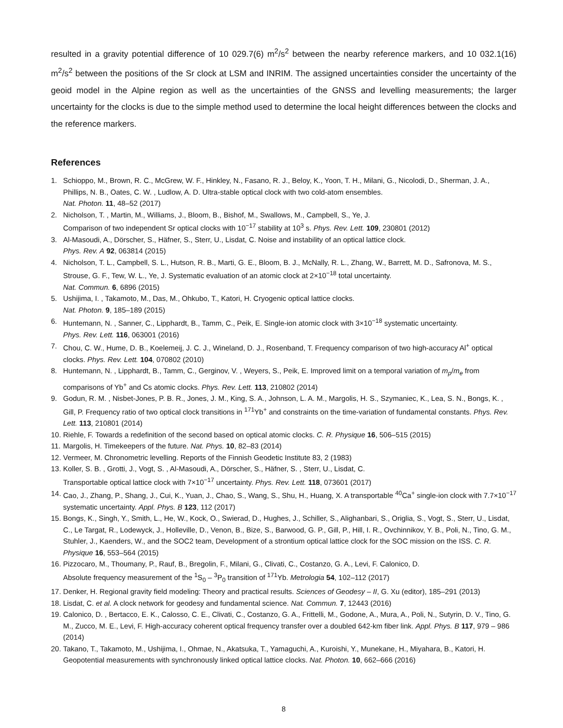resulted in a gravity potential difference of 10 029.7(6) m<sup>2</sup>/s<sup>2</sup> between the nearby reference markers, and 10 032.1(16) m<sup>2</sup>/s<sup>2</sup> between the positions of the Sr clock at LSM and INRIM. The assigned uncertainties consider the uncertainty of the geoid model in the Alpine region as well as the uncertainties of the GNSS and levelling measurements; the larger uncertainty for the clocks is due to the simple method used to determine the local height differences between the clocks and the reference markers.
References
1. Schioppo, M., Brown, R. C., McGrew, W. F., Hinkley, N., Fasano, R. J., Beloy, K., Yoon, T. H., Milani, G., Nicolodi, D., Sherman, J. A., Phillips, N. B., Oates, C. W. , Ludlow, A. D. Ultra-stable optical clock with two cold-atom ensembles.
Nat. Photon. 11, 48–52 (2017)
2. Nicholson, T. , Martin, M., Williams, J., Bloom, B., Bishof, M., Swallows, M., Campbell, S., Ye, J.
Comparison of two independent Sr optical clocks with 10<sup>−17</sup> stability at 10<sup>3</sup> s. Phys. Rev. Lett. 109, 230801 (2012)
3. Al-Masoudi, A., Dörscher, S., Häfner, S., Sterr, U., Lisdat, C. Noise and instability of an optical lattice clock.
Phys. Rev. A 92, 063814 (2015)
4. Nicholson, T. L., Campbell, S. L., Hutson, R. B., Marti, G. E., Bloom, B. J., McNally, R. L., Zhang, W., Barrett, M. D., Safronova, M. S., Strouse, G. F., Tew, W. L., Ye, J. Systematic evaluation of an atomic clock at 2×10<sup>−18</sup> total uncertainty.
Nat. Commun. 6, 6896 (2015)
5. Ushijima, I. , Takamoto, M., Das, M., Ohkubo, T., Katori, H. Cryogenic optical lattice clocks.
Nat. Photon. 9, 185–189 (2015)
6. Huntemann, N. , Sanner, C., Lipphardt, B., Tamm, C., Peik, E. Single-ion atomic clock with 3×10<sup>−18</sup> systematic uncertainty.
Phys. Rev. Lett. 116, 063001 (2016)
7. Chou, C. W., Hume, D. B., Koelemeij, J. C. J., Wineland, D. J., Rosenband, T. Frequency comparison of two high-accuracy Al<sup>+</sup> optical clocks. Phys. Rev. Lett. 104, 070802 (2010)
8. Huntemann, N. , Lipphardt, B., Tamm, C., Gerginov, V. , Weyers, S., Peik, E. Improved limit on a temporal variation of m<sub>p</sub>/m<sub>e</sub> from comparisons of Yb<sup>+</sup> and Cs atomic clocks. Phys. Rev. Lett. 113, 210802 (2014)
9. Godun, R. M. , Nisbet-Jones, P. B. R., Jones, J. M., King, S. A., Johnson, L. A. M., Margolis, H. S., Szymaniec, K., Lea, S. N., Bongs, K. , Gill, P. Frequency ratio of two optical clock transitions in <sup>171</sup>Yb<sup>+</sup> and constraints on the time-variation of fundamental constants. Phys. Rev. Lett. 113, 210801 (2014)
10. Riehle, F. Towards a redefinition of the second based on optical atomic clocks. C. R. Physique 16, 506–515 (2015)
11. Margolis, H. Timekeepers of the future. Nat. Phys. 10, 82–83 (2014)
12. Vermeer, M. Chronometric levelling. Reports of the Finnish Geodetic Institute 83, 2 (1983)
13. Koller, S. B. , Grotti, J., Vogt, S. , Al-Masoudi, A., Dörscher, S., Häfner, S. , Sterr, U., Lisdat, C.
Transportable optical lattice clock with 7×10<sup>−17</sup> uncertainty. Phys. Rev. Lett. 118, 073601 (2017)
14. Cao, J., Zhang, P., Shang, J., Cui, K., Yuan, J., Chao, S., Wang, S., Shu, H., Huang, X. A transportable <sup>40</sup>Ca<sup>+</sup> single-ion clock with 7.7×10<sup>−17</sup> systematic uncertainty. Appl. Phys. B 123, 112 (2017)
15. Bongs, K., Singh, Y., Smith, L., He, W., Kock, O., Swierad, D., Hughes, J., Schiller, S., Alighanbari, S., Origlia, S., Vogt, S., Sterr, U., Lisdat, C., Le Targat, R., Lodewyck, J., Holleville, D., Venon, B., Bize, S., Barwood, G. P., Gill, P., Hill, I. R., Ovchinnikov, Y. B., Poli, N., Tino, G. M., Stuhler, J., Kaenders, W., and the SOC2 team, Development of a strontium optical lattice clock for the SOC mission on the ISS. C. R. Physique 16, 553–564 (2015)
16. Pizzocaro, M., Thoumany, P., Rauf, B., Bregolin, F., Milani, G., Clivati, C., Costanzo, G. A., Levi, F. Calonico, D.
Absolute frequency measurement of the <sup>1</sup>S<sub>0</sub> – <sup>3</sup>P<sub>0</sub> transition of <sup>171</sup>Yb. Metrologia 54, 102–112 (2017)
17. Denker, H. Regional gravity field modeling: Theory and practical results. Sciences of Geodesy – II, G. Xu (editor), 185–291 (2013)
18. Lisdat, C. et al. A clock network for geodesy and fundamental science. Nat. Commun. 7, 12443 (2016)
19. Calonico, D. , Bertacco, E. K., Calosso, C. E., Clivati, C., Costanzo, G. A., Frittelli, M., Godone, A., Mura, A., Poli, N., Sutyrin, D. V., Tino, G. M., Zucco, M. E., Levi, F. High-accuracy coherent optical frequency transfer over a doubled 642-km fiber link. Appl. Phys. B 117, 979 – 986 (2014)
20. Takano, T., Takamoto, M., Ushijima, I., Ohmae, N., Akatsuka, T., Yamaguchi, A., Kuroishi, Y., Munekane, H., Miyahara, B., Katori, H. Geopotential measurements with synchronously linked optical lattice clocks. Nat. Photon. 10, 662–666 (2016)
8